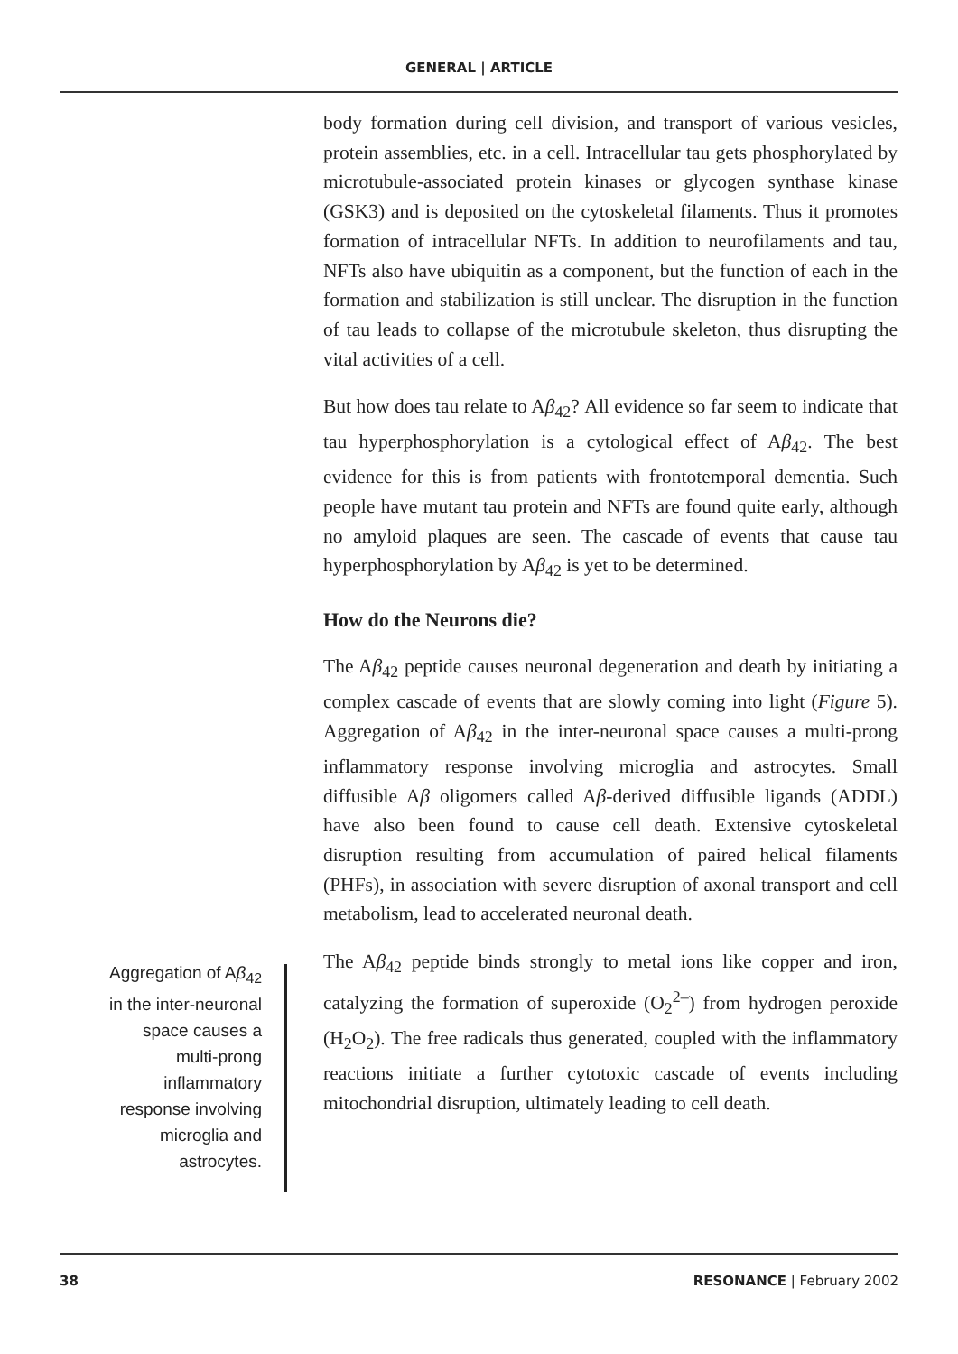GENERAL | ARTICLE
body formation during cell division, and transport of various vesicles, protein assemblies, etc. in a cell. Intracellular tau gets phosphorylated by microtubule-associated protein kinases or glycogen synthase kinase (GSK3) and is deposited on the cytoskeletal filaments. Thus it promotes formation of intracellular NFTs. In addition to neurofilaments and tau, NFTs also have ubiquitin as a component, but the function of each in the formation and stabilization is still unclear. The disruption in the function of tau leads to collapse of the microtubule skeleton, thus disrupting the vital activities of a cell.
But how does tau relate to Aβ<sub>42</sub>? All evidence so far seem to indicate that tau hyperphosphorylation is a cytological effect of Aβ<sub>42</sub>. The best evidence for this is from patients with frontotemporal dementia. Such people have mutant tau protein and NFTs are found quite early, although no amyloid plaques are seen. The cascade of events that cause tau hyperphosphorylation by Aβ<sub>42</sub> is yet to be determined.
How do the Neurons die?
The Aβ<sub>42</sub> peptide causes neuronal degeneration and death by initiating a complex cascade of events that are slowly coming into light (Figure 5). Aggregation of Aβ<sub>42</sub> in the inter-neuronal space causes a multi-prong inflammatory response involving microglia and astrocytes. Small diffusible Aβ oligomers called Aβ-derived diffusible ligands (ADDL) have also been found to cause cell death. Extensive cytoskeletal disruption resulting from accumulation of paired helical filaments (PHFs), in association with severe disruption of axonal transport and cell metabolism, lead to accelerated neuronal death.
The Aβ<sub>42</sub> peptide binds strongly to metal ions like copper and iron, catalyzing the formation of superoxide (O<sub>2</sub><sup>2–</sup>) from hydrogen peroxide (H<sub>2</sub>O<sub>2</sub>). The free radicals thus generated, coupled with the inflammatory reactions initiate a further cytotoxic cascade of events including mitochondrial disruption, ultimately leading to cell death.
Aggregation of Aβ<sub>42</sub> in the inter-neuronal space causes a multi-prong inflammatory response involving microglia and astrocytes.
38 RESONANCE | February 2002